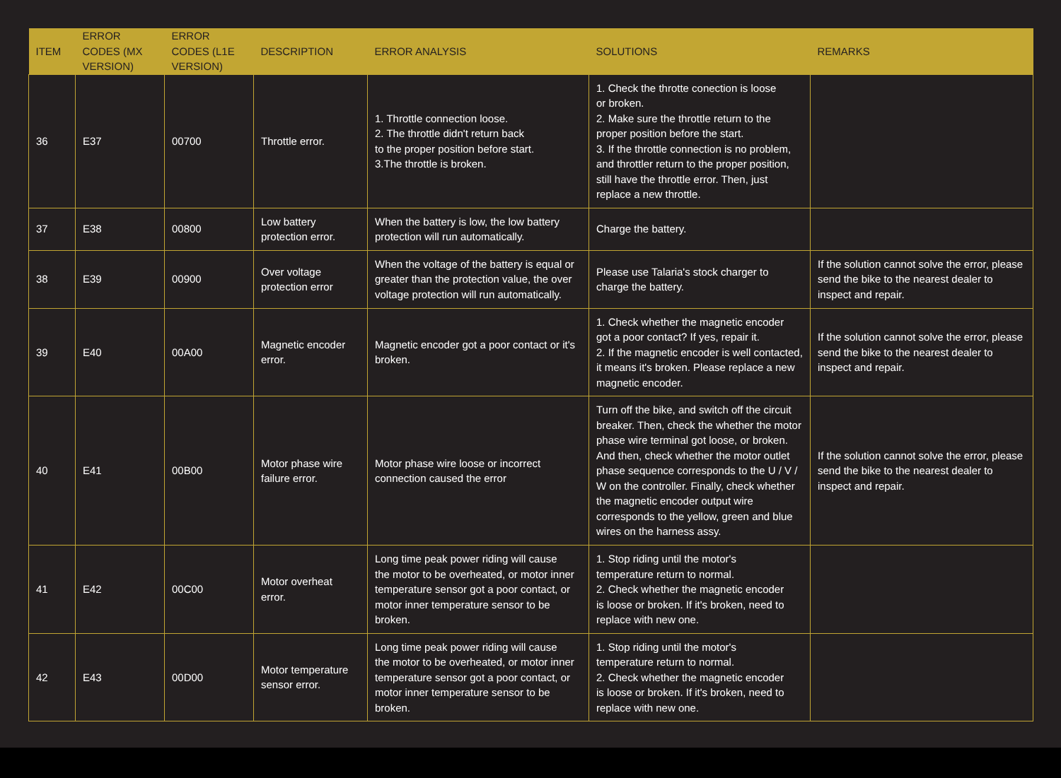| ITEM | ERROR CODES (MX VERSION) | ERROR CODES (L1E VERSION) | DESCRIPTION | ERROR ANALYSIS | SOLUTIONS | REMARKS |
| --- | --- | --- | --- | --- | --- | --- |
| 36 | E37 | 00700 | Throttle error. | 1. Throttle connection loose. 2. The throttle didn't return back to the proper position before start. 3.The throttle is broken. | 1. Check the throtte conection is loose or broken. 2. Make sure the throttle return to the proper position before the start. 3. If the throttle connection is no problem, and throttler return to the proper position, still have the throttle error. Then, just replace a new throttle. | |
| 37 | E38 | 00800 | Low battery protection error. | When the battery is low, the low battery protection will run automatically. | Charge the battery. | |
| 38 | E39 | 00900 | Over voltage protection error | When the voltage of the battery is equal or greater than the protection value, the over voltage protection will run automatically. | Please use Talaria's stock charger to charge the battery. | If the solution cannot solve the error, please send the bike to the nearest dealer to inspect and repair. |
| 39 | E40 | 00A00 | Magnetic encoder error. | Magnetic encoder got a poor contact or it's broken. | 1. Check whether the magnetic encoder got a poor contact? If yes, repair it. 2. If the magnetic encoder is well contacted, it means it's broken. Please replace a new magnetic encoder. | If the solution cannot solve the error, please send the bike to the nearest dealer to inspect and repair. |
| 40 | E41 | 00B00 | Motor phase wire failure error. | Motor phase wire loose or incorrect connection caused the error | Turn off the bike, and switch off the circuit breaker. Then, check the whether the motor phase wire terminal got loose, or broken. And then, check whether the motor outlet phase sequence corresponds to the U / V / W on the controller. Finally, check whether the magnetic encoder output wire corresponds to the yellow, green and blue wires on the harness assy. | If the solution cannot solve the error, please send the bike to the nearest dealer to inspect and repair. |
| 41 | E42 | 00C00 | Motor overheat error. | Long time peak power riding will cause the motor to be overheated, or motor inner temperature sensor got a poor contact, or motor inner temperature sensor to be broken. | 1. Stop riding until the motor's temperature return to normal. 2. Check whether the magnetic encoder is loose or broken. If it's broken, need to replace with new one. | |
| 42 | E43 | 00D00 | Motor temperature sensor error. | Long time peak power riding will cause the motor to be overheated, or motor inner temperature sensor got a poor contact, or motor inner temperature sensor to be broken. | 1. Stop riding until the motor's temperature return to normal. 2. Check whether the magnetic encoder is loose or broken. If it's broken, need to replace with new one. | |